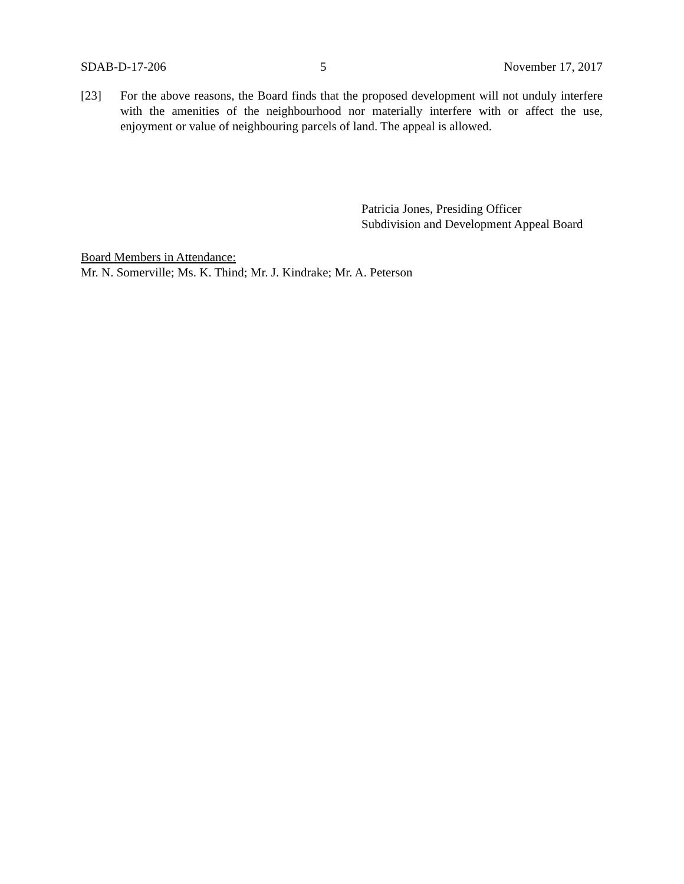SDAB-D-17-206 5 November 17, 2017
[23] For the above reasons, the Board finds that the proposed development will not unduly interfere with the amenities of the neighbourhood nor materially interfere with or affect the use, enjoyment or value of neighbouring parcels of land. The appeal is allowed.
Patricia Jones, Presiding Officer
Subdivision and Development Appeal Board
Board Members in Attendance:
Mr. N. Somerville; Ms. K. Thind; Mr. J. Kindrake; Mr. A. Peterson